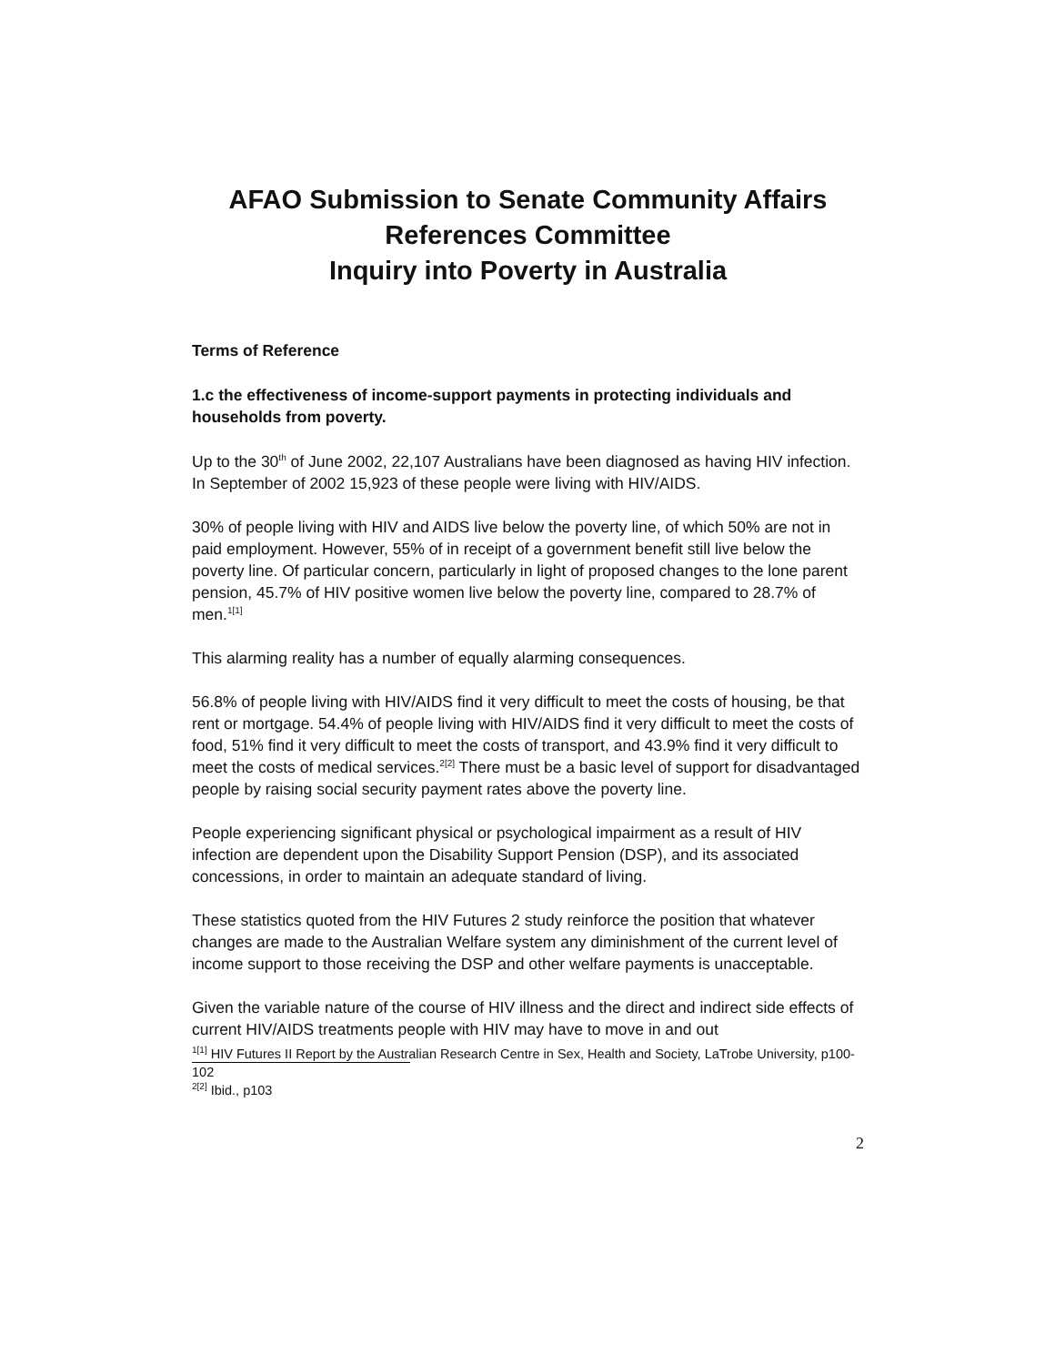AFAO Submission to Senate Community Affairs
References Committee
Inquiry into Poverty in Australia
Terms of Reference
1.c the effectiveness of income-support payments in protecting individuals and households from poverty.
Up to the 30<sup>th</sup> of June 2002, 22,107 Australians have been diagnosed as having HIV infection. In September of 2002 15,923 of these people were living with HIV/AIDS.
30% of people living with HIV and AIDS live below the poverty line, of which 50% are not in paid employment. However, 55% of in receipt of a government benefit still live below the poverty line. Of particular concern, particularly in light of proposed changes to the lone parent pension, 45.7% of HIV positive women live below the poverty line, compared to 28.7% of men.<sup>1[1]</sup>
This alarming reality has a number of equally alarming consequences.
56.8% of people living with HIV/AIDS find it very difficult to meet the costs of housing, be that rent or mortgage. 54.4% of people living with HIV/AIDS find it very difficult to meet the costs of food, 51% find it very difficult to meet the costs of transport, and 43.9% find it very difficult to meet the costs of medical services.<sup>2[2]</sup> There must be a basic level of support for disadvantaged people by raising social security payment rates above the poverty line.
People experiencing significant physical or psychological impairment as a result of HIV infection are dependent upon the Disability Support Pension (DSP), and its associated concessions, in order to maintain an adequate standard of living.
These statistics quoted from the HIV Futures 2 study reinforce the position that whatever changes are made to the Australian Welfare system any diminishment of the current level of income support to those receiving the DSP and other welfare payments is unacceptable.
Given the variable nature of the course of HIV illness and the direct and indirect side effects of current HIV/AIDS treatments people with HIV may have to move in and out
<sup>1[1]</sup> HIV Futures II Report by the Australian Research Centre in Sex, Health and Society, LaTrobe University, p100-102
<sup>2[2]</sup> Ibid., p103
2